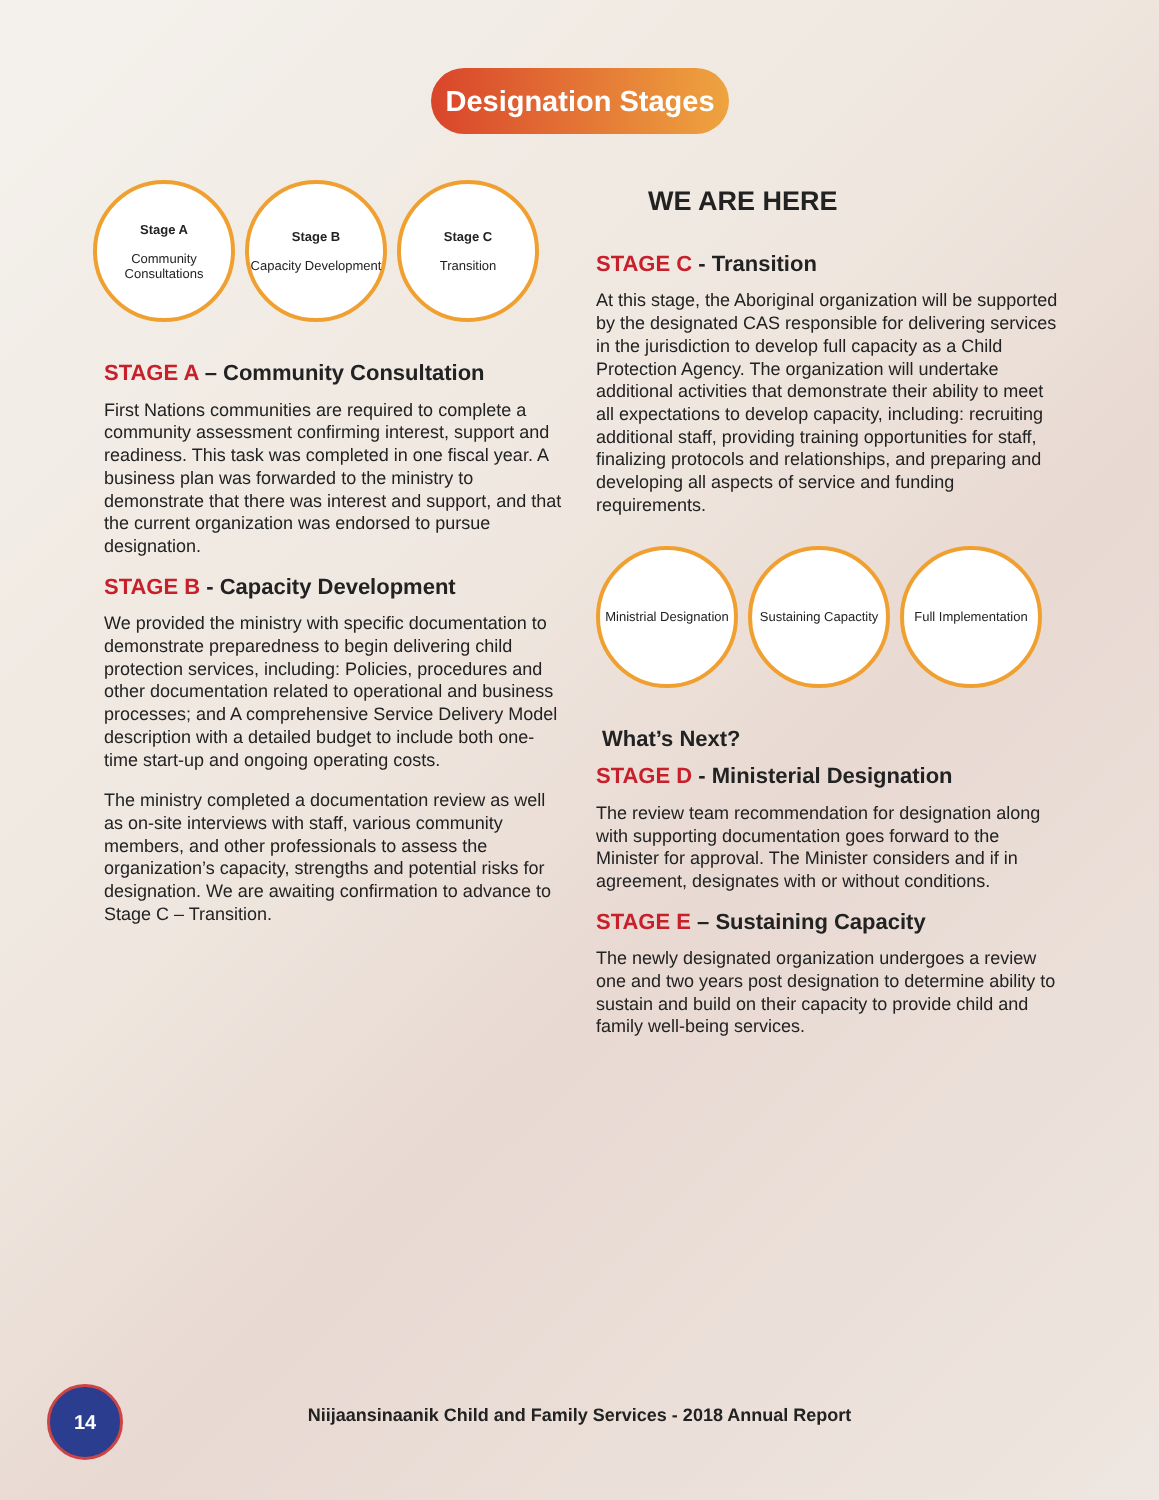Designation Stages
Stage A
Community Consultations
Stage B
Capacity Development
Stage C
Transition
STAGE A – Community Consultation
First Nations communities are required to complete a community assessment confirming interest, support and readiness. This task was completed in one fiscal year. A business plan was forwarded to the ministry to demonstrate that there was interest and support, and that the current organization was endorsed to pursue designation.
STAGE B - Capacity Development
We provided the ministry with specific documentation to demonstrate preparedness to begin delivering child protection services, including: Policies, procedures and other documentation related to operational and business processes; and A comprehensive Service Delivery Model description with a detailed budget to include both one-time start-up and ongoing operating costs.
The ministry completed a documentation review as well as on-site interviews with staff, various community members, and other professionals to assess the organization’s capacity, strengths and potential risks for designation. We are awaiting confirmation to advance to Stage C – Transition.
WE ARE HERE
STAGE C - Transition
At this stage, the Aboriginal organization will be supported by the designated CAS responsible for delivering services in the jurisdiction to develop full capacity as a Child Protection Agency. The organization will undertake additional activities that demonstrate their ability to meet all expectations to develop capacity, including: recruiting additional staff, providing training opportunities for staff, finalizing protocols and relationships, and preparing and developing all aspects of service and funding requirements.
Ministrial Designation
Sustaining Capactity
Full Implementation
What’s Next?
STAGE D - Ministerial Designation
The review team recommendation for designation along with supporting documentation goes forward to the Minister for approval. The Minister considers and if in agreement, designates with or without conditions.
STAGE E – Sustaining Capacity
The newly designated organization undergoes a review one and two years post designation to determine ability to sustain and build on their capacity to provide child and family well-being services.
14
Niijaansinaanik Child and Family Services - 2018 Annual Report